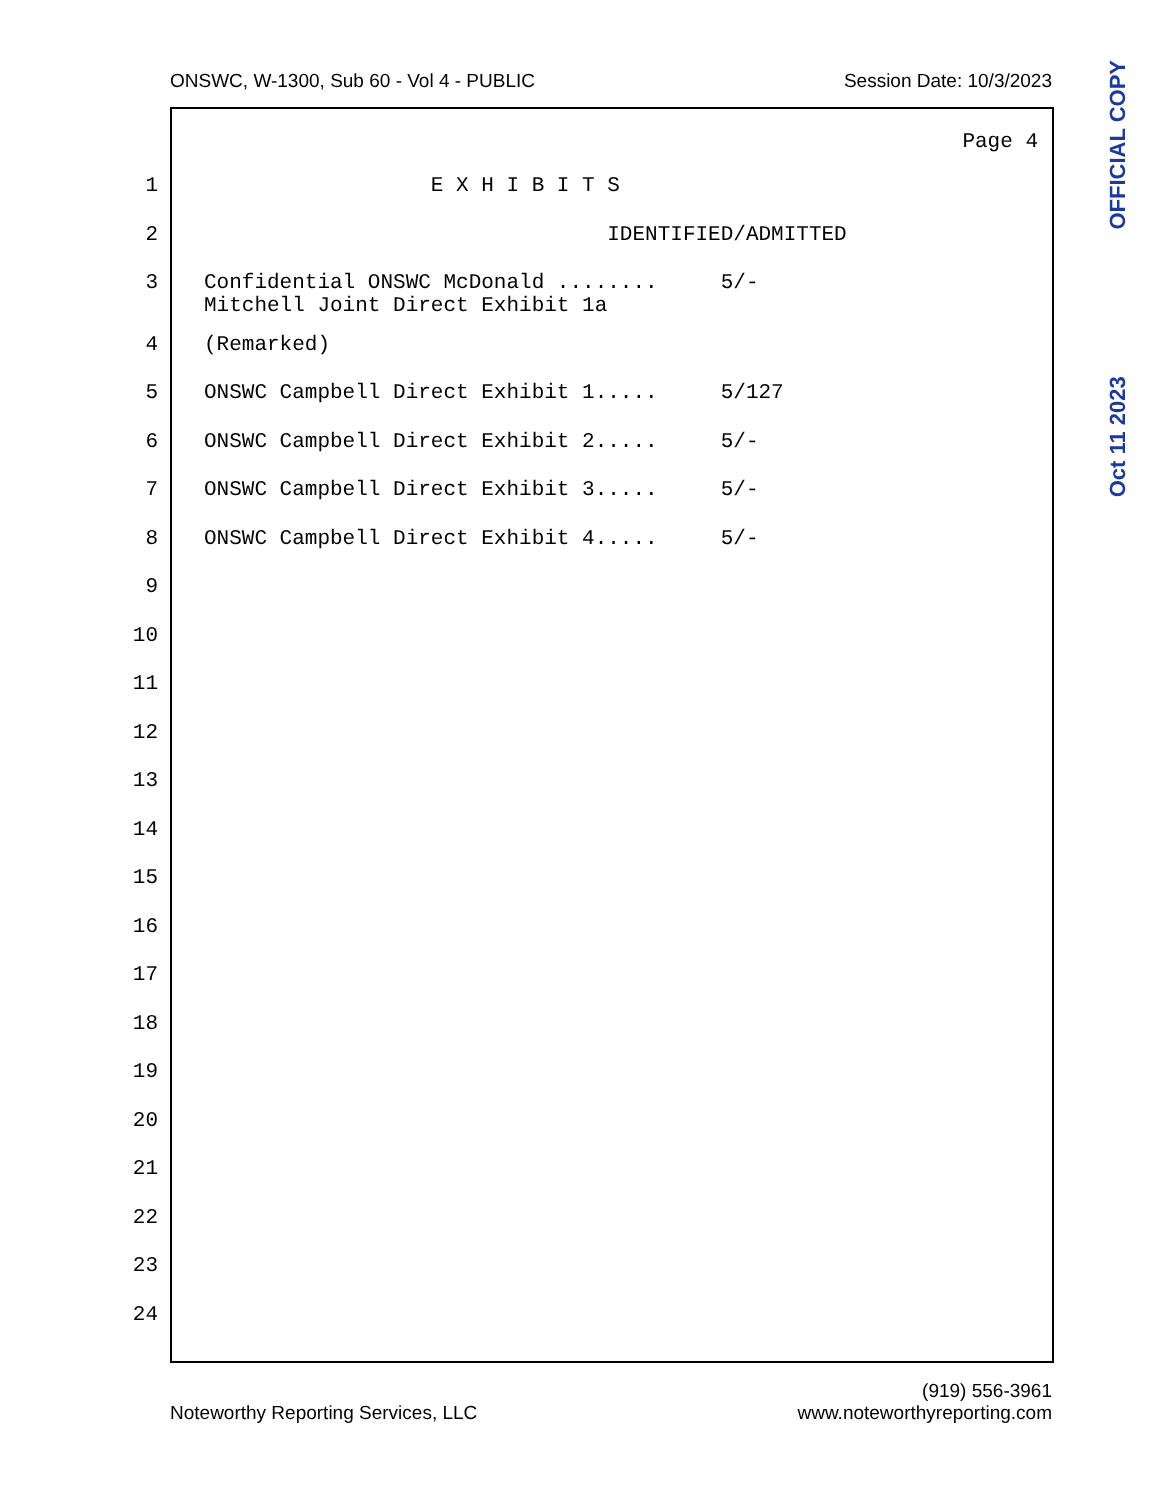ONSWC, W-1300, Sub 60 - Vol 4 - PUBLIC Session Date: 10/3/2023
Page 4
1 E X H I B I T S
2 IDENTIFIED/ADMITTED
3 Confidential ONSWC McDonald ........ 5/- Mitchell Joint Direct Exhibit 1a
4 (Remarked)
5 ONSWC Campbell Direct Exhibit 1..... 5/127
6 ONSWC Campbell Direct Exhibit 2..... 5/-
7 ONSWC Campbell Direct Exhibit 3..... 5/-
8 ONSWC Campbell Direct Exhibit 4..... 5/-
9
10
11
12
13
14
15
16
17
18
19
20
21
22
23
24
Oct 11 2023 OFFICIAL COPY
Noteworthy Reporting Services, LLC (919) 556-3961
www.noteworthyreporting.com